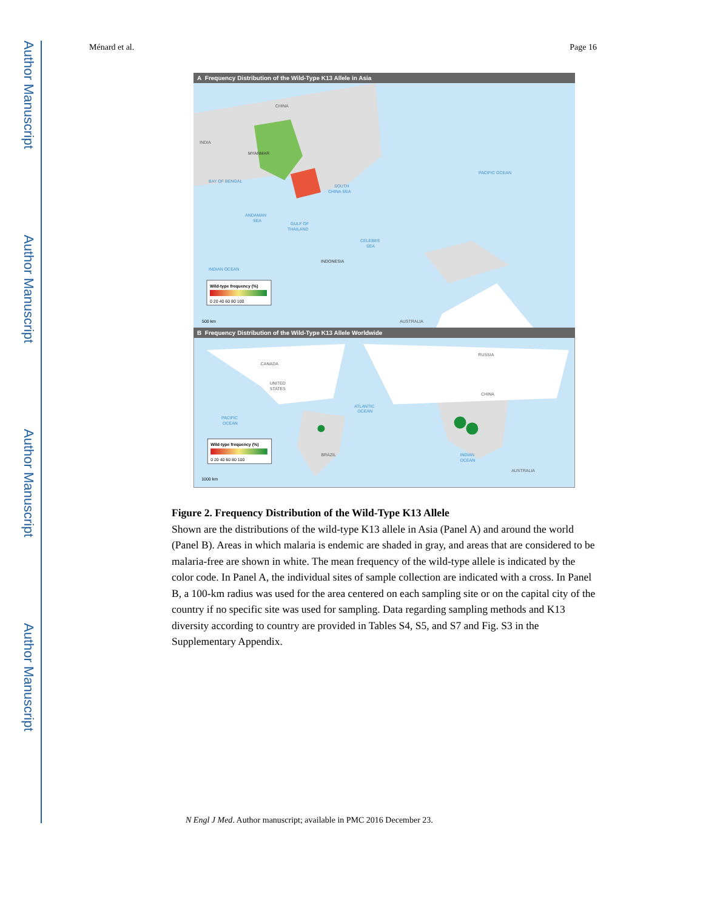Author Manuscript
Author Manuscript
Author Manuscript
Author Manuscript
Ménard et al. Page 16
A Frequency Distribution of the Wild-Type K13 Allele in Asia
CHINA
INDIA
MYANMAR
BAY OF BENGAL
SOUTH
CHINA SEA
PACIFIC OCEAN
ANDAMAN
SEA
GULF OF
THAILAND
CELEBES
SEA
INDONESIA
INDIAN OCEAN
AUSTRALIA
Wild-type frequency (%)
0 20 40 60 80 100
500 km
B Frequency Distribution of the Wild-Type K13 Allele Worldwide
CANADA
UNITED
STATES
RUSSIA
CHINA
ATLANTIC
OCEAN
PACIFIC
OCEAN
BRAZIL
INDIAN
OCEAN
AUSTRALIA
Wild-type frequency (%)
0 20 40 60 80 100
1000 km
Figure 2. Frequency Distribution of the Wild-Type K13 Allele
Shown are the distributions of the wild-type K13 allele in Asia (Panel A) and around the world (Panel B). Areas in which malaria is endemic are shaded in gray, and areas that are considered to be malaria-free are shown in white. The mean frequency of the wild-type allele is indicated by the color code. In Panel A, the individual sites of sample collection are indicated with a cross. In Panel B, a 100-km radius was used for the area centered on each sampling site or on the capital city of the country if no specific site was used for sampling. Data regarding sampling methods and K13 diversity according to country are provided in Tables S4, S5, and S7 and Fig. S3 in the Supplementary Appendix.
N Engl J Med. Author manuscript; available in PMC 2016 December 23.